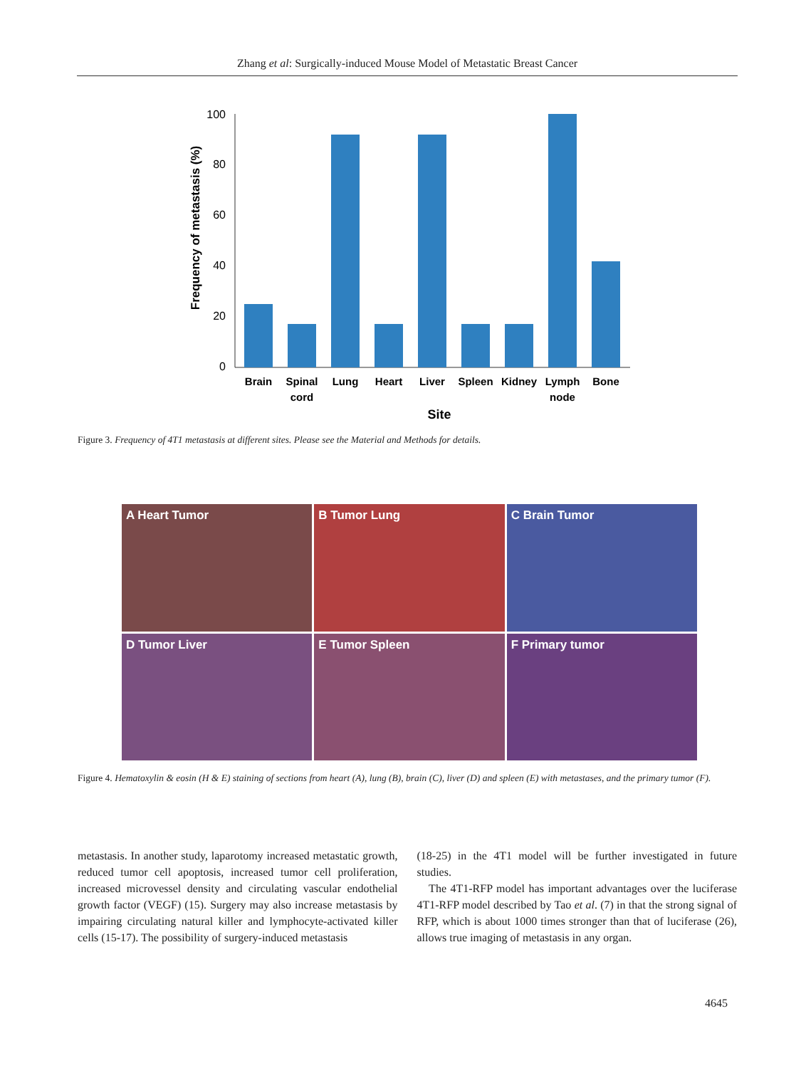Zhang et al: Surgically-induced Mouse Model of Metastatic Breast Cancer
Frequency of metastasis (%)
100
80
60
40
20
0
Brain
Spinal
cord
Lung
Heart
Liver
Spleen
Kidney
Lymph
node
Bone
Site
Figure 3. Frequency of 4T1 metastasis at different sites. Please see the Material and Methods for details.
A Heart Tumor
B Tumor Lung
C Brain Tumor
D Tumor Liver
E Tumor Spleen
F Primary tumor
Figure 4. Hematoxylin & eosin (H & E) staining of sections from heart (A), lung (B), brain (C), liver (D) and spleen (E) with metastases, and the primary tumor (F).
metastasis. In another study, laparotomy increased metastatic growth, reduced tumor cell apoptosis, increased tumor cell proliferation, increased microvessel density and circulating vascular endothelial growth factor (VEGF) (15). Surgery may also increase metastasis by impairing circulating natural killer and lymphocyte-activated killer cells (15-17). The possibility of surgery-induced metastasis
(18-25) in the 4T1 model will be further investigated in future studies.
The 4T1-RFP model has important advantages over the luciferase 4T1-RFP model described by Tao et al. (7) in that the strong signal of RFP, which is about 1000 times stronger than that of luciferase (26), allows true imaging of metastasis in any organ.
4645